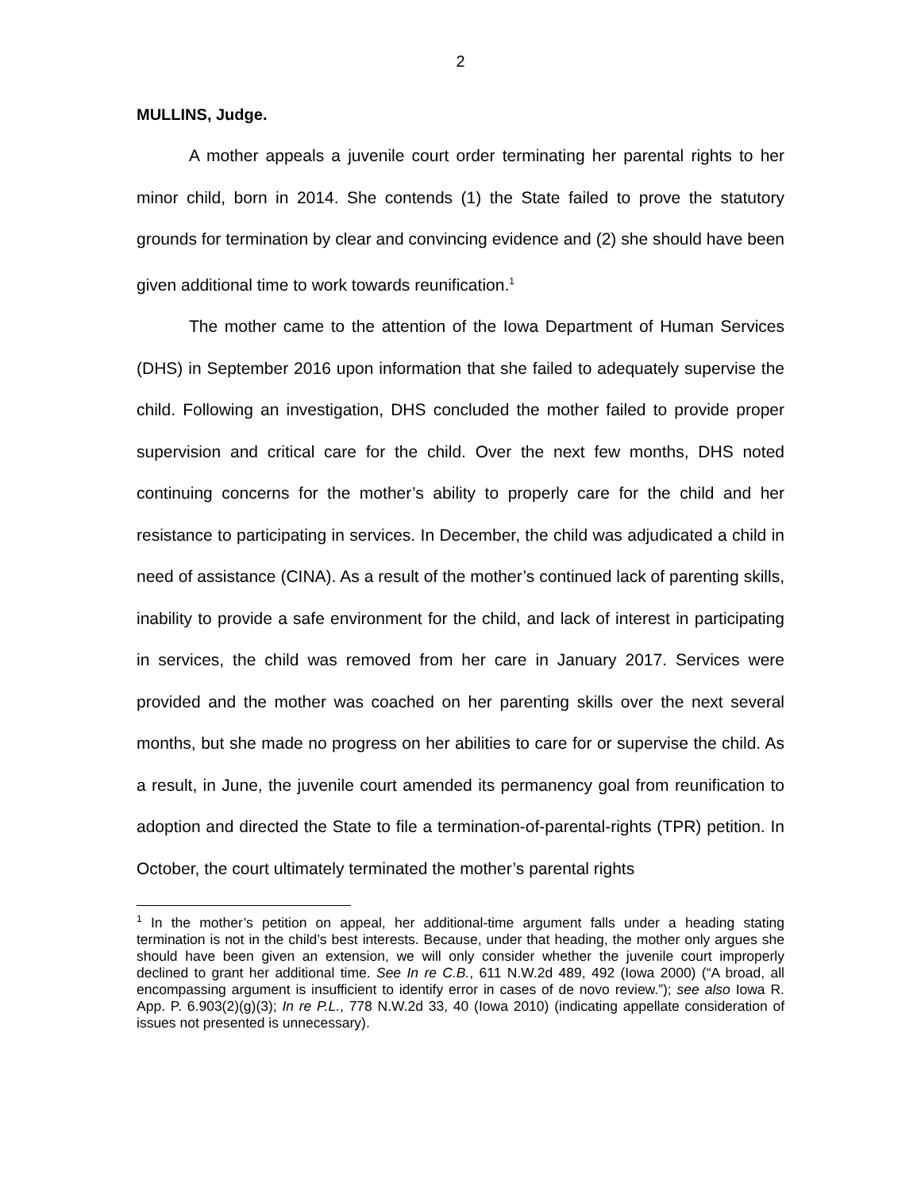2
MULLINS, Judge.
A mother appeals a juvenile court order terminating her parental rights to her minor child, born in 2014. She contends (1) the State failed to prove the statutory grounds for termination by clear and convincing evidence and (2) she should have been given additional time to work towards reunification.<sup>1</sup>
The mother came to the attention of the Iowa Department of Human Services (DHS) in September 2016 upon information that she failed to adequately supervise the child. Following an investigation, DHS concluded the mother failed to provide proper supervision and critical care for the child. Over the next few months, DHS noted continuing concerns for the mother’s ability to properly care for the child and her resistance to participating in services. In December, the child was adjudicated a child in need of assistance (CINA). As a result of the mother’s continued lack of parenting skills, inability to provide a safe environment for the child, and lack of interest in participating in services, the child was removed from her care in January 2017. Services were provided and the mother was coached on her parenting skills over the next several months, but she made no progress on her abilities to care for or supervise the child. As a result, in June, the juvenile court amended its permanency goal from reunification to adoption and directed the State to file a termination-of-parental-rights (TPR) petition. In October, the court ultimately terminated the mother’s parental rights
<sup>1</sup> In the mother’s petition on appeal, her additional-time argument falls under a heading stating termination is not in the child’s best interests. Because, under that heading, the mother only argues she should have been given an extension, we will only consider whether the juvenile court improperly declined to grant her additional time. See In re C.B., 611 N.W.2d 489, 492 (Iowa 2000) (“A broad, all encompassing argument is insufficient to identify error in cases of de novo review.”); see also Iowa R. App. P. 6.903(2)(g)(3); In re P.L., 778 N.W.2d 33, 40 (Iowa 2010) (indicating appellate consideration of issues not presented is unnecessary).